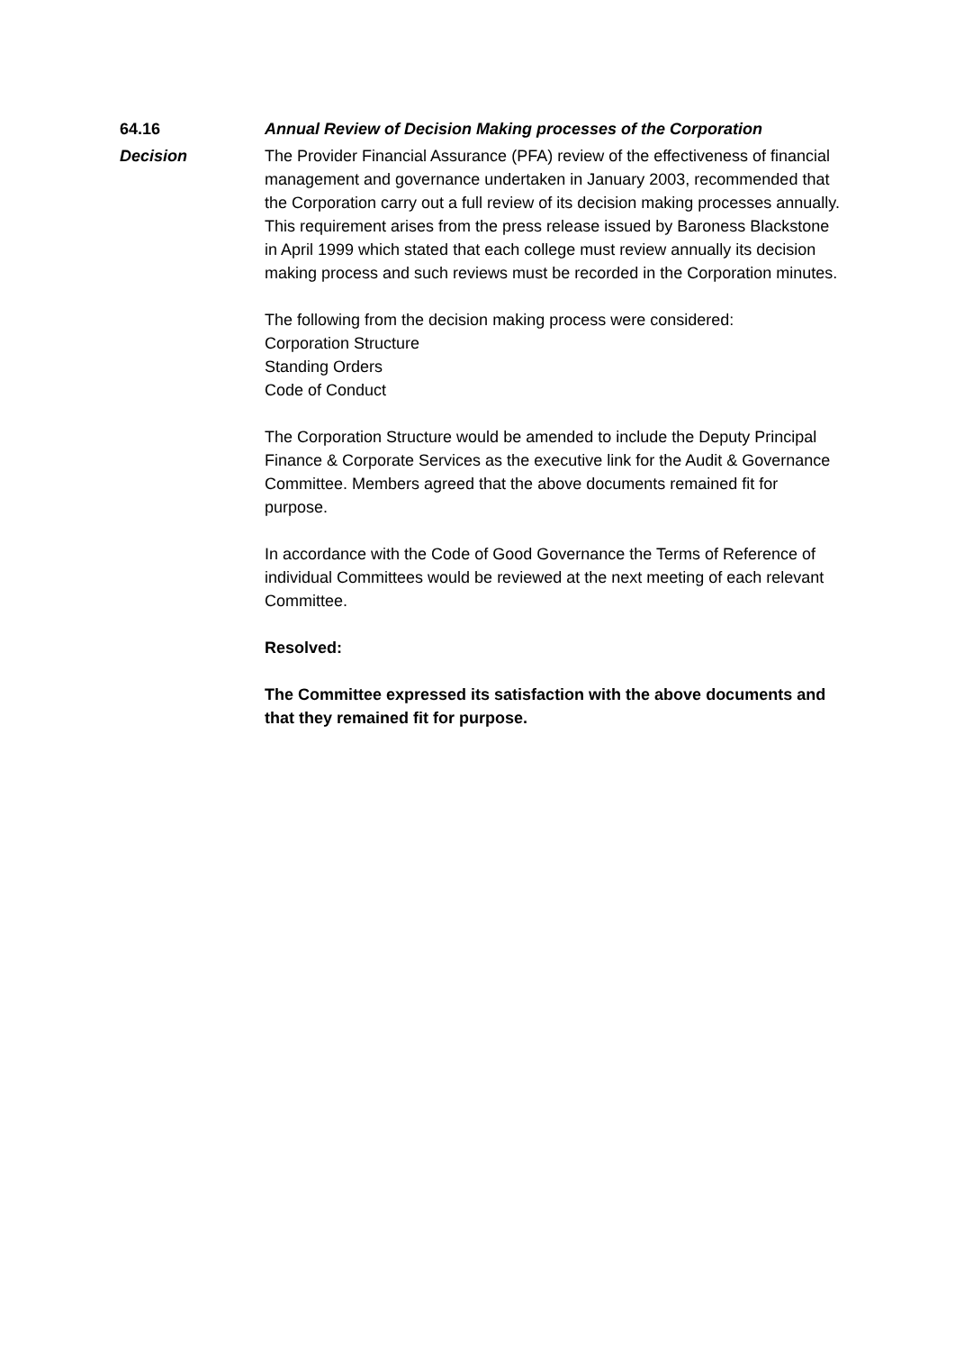64.16 Annual Review of Decision Making processes of the Corporation
Decision The Provider Financial Assurance (PFA) review of the effectiveness of financial management and governance undertaken in January 2003, recommended that the Corporation carry out a full review of its decision making processes annually. This requirement arises from the press release issued by Baroness Blackstone in April 1999 which stated that each college must review annually its decision making process and such reviews must be recorded in the Corporation minutes.
The following from the decision making process were considered:
Corporation Structure
Standing Orders
Code of Conduct
The Corporation Structure would be amended to include the Deputy Principal Finance & Corporate Services as the executive link for the Audit & Governance Committee. Members agreed that the above documents remained fit for purpose.
In accordance with the Code of Good Governance the Terms of Reference of individual Committees would be reviewed at the next meeting of each relevant Committee.
Resolved:
The Committee expressed its satisfaction with the above documents and that they remained fit for purpose.